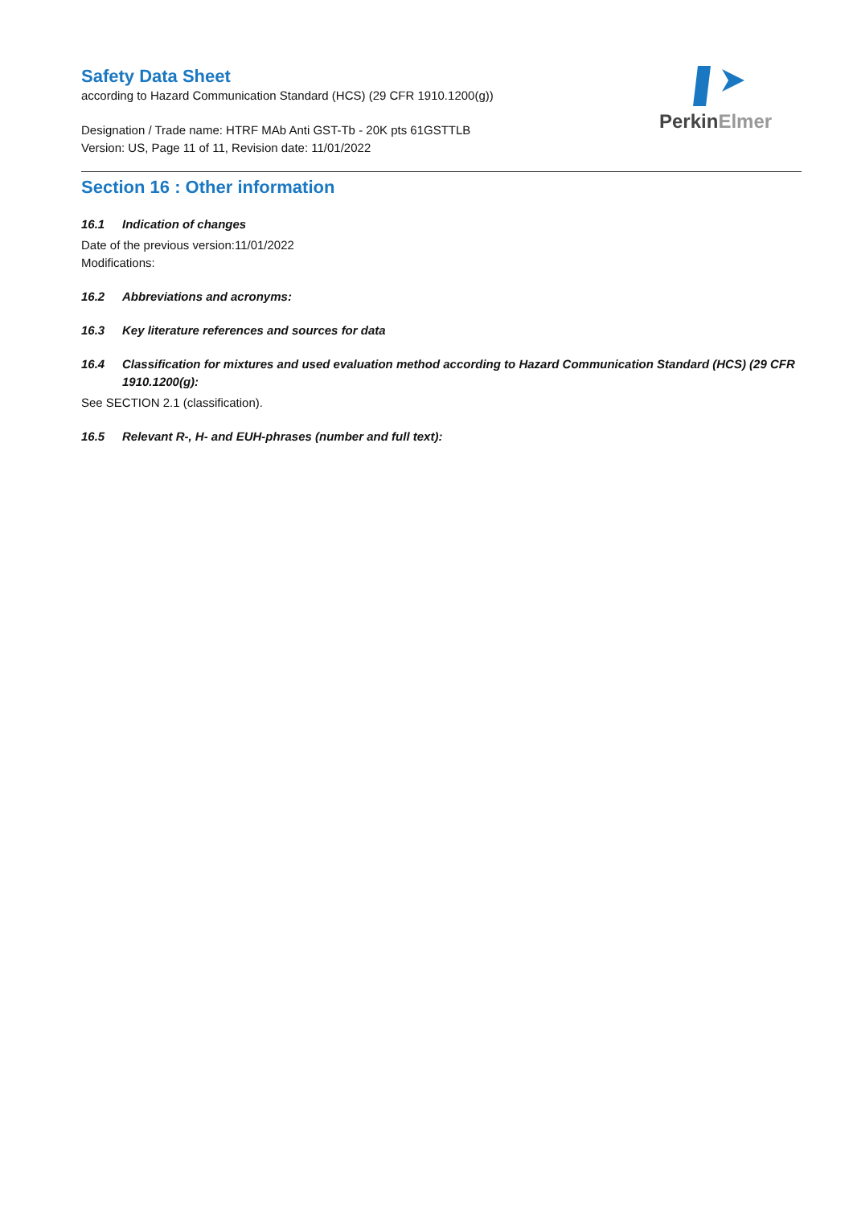Safety Data Sheet
according to Hazard Communication Standard (HCS) (29 CFR 1910.1200(g))
Designation / Trade name: HTRF MAb Anti GST-Tb - 20K pts 61GSTTLB
Version: US, Page 11 of 11, Revision date: 11/01/2022
PerkinElmer
Section 16 : Other information
16.1 Indication of changes
Date of the previous version:11/01/2022
Modifications:
16.2 Abbreviations and acronyms:
16.3 Key literature references and sources for data
16.4 Classification for mixtures and used evaluation method according to Hazard Communication Standard (HCS) (29 CFR 1910.1200(g):
See SECTION 2.1 (classification).
16.5 Relevant R-, H- and EUH-phrases (number and full text):